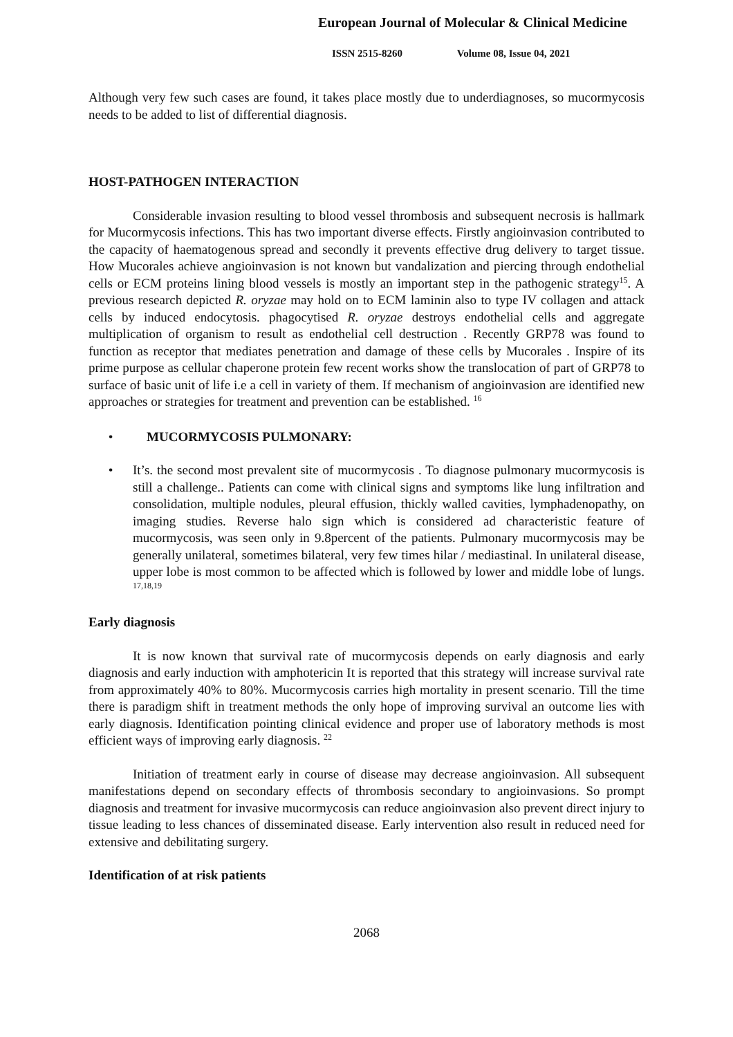European Journal of Molecular & Clinical Medicine
ISSN 2515-8260 Volume 08, Issue 04, 2021
Although very few such cases are found, it takes place mostly due to underdiagnoses, so mucormycosis needs to be added to list of differential diagnosis.
HOST-PATHOGEN INTERACTION
Considerable invasion resulting to blood vessel thrombosis and subsequent necrosis is hallmark for Mucormycosis infections. This has two important diverse effects. Firstly angioinvasion contributed to the capacity of haematogenous spread and secondly it prevents effective drug delivery to target tissue. How Mucorales achieve angioinvasion is not known but vandalization and piercing through endothelial cells or ECM proteins lining blood vessels is mostly an important step in the pathogenic strategy<sup>15</sup>. A previous research depicted R. oryzae may hold on to ECM laminin also to type IV collagen and attack cells by induced endocytosis. phagocytised R. oryzae destroys endothelial cells and aggregate multiplication of organism to result as endothelial cell destruction . Recently GRP78 was found to function as receptor that mediates penetration and damage of these cells by Mucorales . Inspire of its prime purpose as cellular chaperone protein few recent works show the translocation of part of GRP78 to surface of basic unit of life i.e a cell in variety of them. If mechanism of angioinvasion are identified new approaches or strategies for treatment and prevention can be established. <sup>16</sup>
• MUCORMYCOSIS PULMONARY:
• It’s. the second most prevalent site of mucormycosis . To diagnose pulmonary mucormycosis is still a challenge.. Patients can come with clinical signs and symptoms like lung infiltration and consolidation, multiple nodules, pleural effusion, thickly walled cavities, lymphadenopathy, on imaging studies. Reverse halo sign which is considered ad characteristic feature of mucormycosis, was seen only in 9.8percent of the patients. Pulmonary mucormycosis may be generally unilateral, sometimes bilateral, very few times hilar / mediastinal. In unilateral disease, upper lobe is most common to be affected which is followed by lower and middle lobe of lungs. <sup>17,18,19</sup>
Early diagnosis
It is now known that survival rate of mucormycosis depends on early diagnosis and early diagnosis and early induction with amphotericin It is reported that this strategy will increase survival rate from approximately 40% to 80%. Mucormycosis carries high mortality in present scenario. Till the time there is paradigm shift in treatment methods the only hope of improving survival an outcome lies with early diagnosis. Identification pointing clinical evidence and proper use of laboratory methods is most efficient ways of improving early diagnosis. <sup>22</sup>
Initiation of treatment early in course of disease may decrease angioinvasion. All subsequent manifestations depend on secondary effects of thrombosis secondary to angioinvasions. So prompt diagnosis and treatment for invasive mucormycosis can reduce angioinvasion also prevent direct injury to tissue leading to less chances of disseminated disease. Early intervention also result in reduced need for extensive and debilitating surgery.
Identification of at risk patients
2068